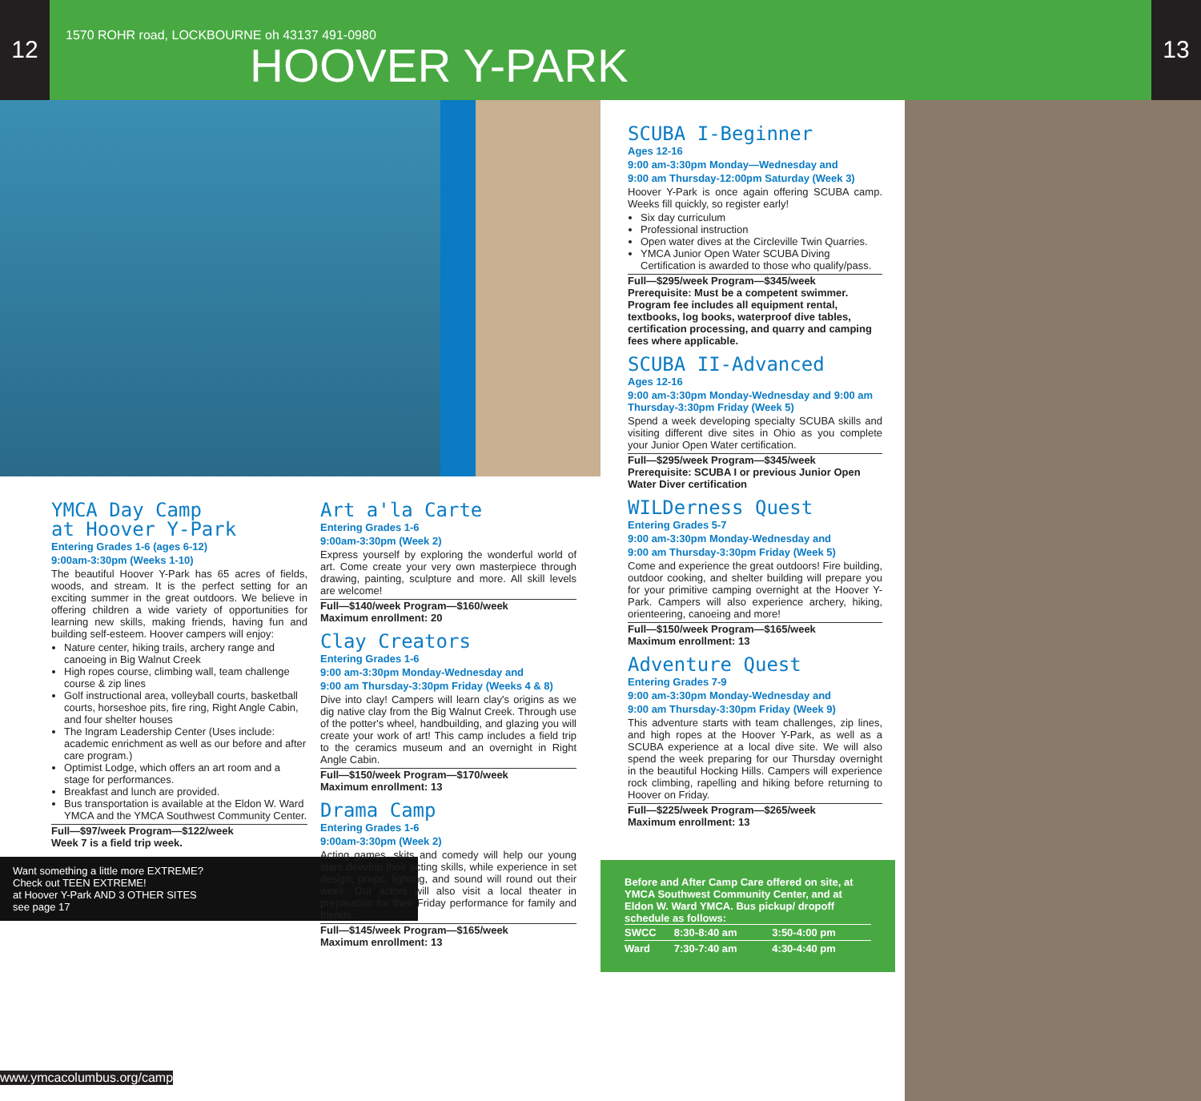12
1570 ROHR road, LOCKBOURNE oh 43137 491-0980
HOOVER Y-PARK
13
YMCA Day Camp
at Hoover Y-Park
Entering Grades 1-6 (ages 6-12)
9:00am-3:30pm (Weeks 1-10)
The beautiful Hoover Y-Park has 65 acres of fields, woods, and stream. It is the perfect setting for an exciting summer in the great outdoors. We believe in offering children a wide variety of opportunities for learning new skills, making friends, having fun and building self-esteem. Hoover campers will enjoy:
Nature center, hiking trails, archery range and canoeing in Big Walnut Creek
High ropes course, climbing wall, team challenge course & zip lines
Golf instructional area, volleyball courts, basketball courts, horseshoe pits, fire ring, Right Angle Cabin, and four shelter houses
The Ingram Leadership Center (Uses include: academic enrichment as well as our before and after care program.)
Optimist Lodge, which offers an art room and a stage for performances.
Breakfast and lunch are provided.
Bus transportation is available at the Eldon W. Ward YMCA and the YMCA Southwest Community Center.
Full—$97/week Program—$122/week
Week 7 is a field trip week.
Want something a little more EXTREME?
Check out TEEN EXTREME!
at Hoover Y-Park AND 3 OTHER SITES
see page 17
Art a'la Carte
Entering Grades 1-6
9:00am-3:30pm (Week 2)
Express yourself by exploring the wonderful world of art. Come create your very own masterpiece through drawing, painting, sculpture and more. All skill levels are welcome!
Full—$140/week Program—$160/week
Maximum enrollment: 20
Clay Creators
Entering Grades 1-6
9:00 am-3:30pm Monday-Wednesday and
9:00 am Thursday-3:30pm Friday (Weeks 4 & 8)
Dive into clay! Campers will learn clay's origins as we dig native clay from the Big Walnut Creek. Through use of the potter's wheel, handbuilding, and glazing you will create your work of art! This camp includes a field trip to the ceramics museum and an overnight in Right Angle Cabin.
Full—$150/week Program—$170/week
Maximum enrollment: 13
Drama Camp
Entering Grades 1-6
9:00am-3:30pm (Week 2)
Acting games, skits and comedy will help our young stars develop their acting skills, while experience in set design, props, lighting, and sound will round out their week. Our actors will also visit a local theater in preparation for their Friday performance for family and friends.
Full—$145/week Program—$165/week
Maximum enrollment: 13
SCUBA I-Beginner
Ages 12-16
9:00 am-3:30pm Monday—Wednesday and
9:00 am Thursday-12:00pm Saturday (Week 3)
Hoover Y-Park is once again offering SCUBA camp. Weeks fill quickly, so register early!
Six day curriculum
Professional instruction
Open water dives at the Circleville Twin Quarries.
YMCA Junior Open Water SCUBA Diving Certification is awarded to those who qualify/pass.
Full—$295/week Program—$345/week
Prerequisite: Must be a competent swimmer. Program fee includes all equipment rental, textbooks, log books, waterproof dive tables, certification processing, and quarry and camping fees where applicable.
SCUBA II-Advanced
Ages 12-16
9:00 am-3:30pm Monday-Wednesday and 9:00 am Thursday-3:30pm Friday (Week 5)
Spend a week developing specialty SCUBA skills and visiting different dive sites in Ohio as you complete your Junior Open Water certification.
Full—$295/week Program—$345/week
Prerequisite: SCUBA I or previous Junior Open Water Diver certification
WILDerness Quest
Entering Grades 5-7
9:00 am-3:30pm Monday-Wednesday and
9:00 am Thursday-3:30pm Friday (Week 5)
Come and experience the great outdoors! Fire building, outdoor cooking, and shelter building will prepare you for your primitive camping overnight at the Hoover Y-Park. Campers will also experience archery, hiking, orienteering, canoeing and more!
Full—$150/week Program—$165/week
Maximum enrollment: 13
Adventure Quest
Entering Grades 7-9
9:00 am-3:30pm Monday-Wednesday and
9:00 am Thursday-3:30pm Friday (Week 9)
This adventure starts with team challenges, zip lines, and high ropes at the Hoover Y-Park, as well as a SCUBA experience at a local dive site. We will also spend the week preparing for our Thursday overnight in the beautiful Hocking Hills. Campers will experience rock climbing, rapelling and hiking before returning to Hoover on Friday.
Full—$225/week Program—$265/week
Maximum enrollment: 13
Before and After Camp Care offered on site, at YMCA Southwest Community Center, and at Eldon W. Ward YMCA. Bus pickup/ dropoff schedule as follows:
| SWCC | 8:30-8:40 am | 3:50-4:00 pm |
| Ward | 7:30-7:40 am | 4:30-4:40 pm |
www.ymcacolumbus.org/camp